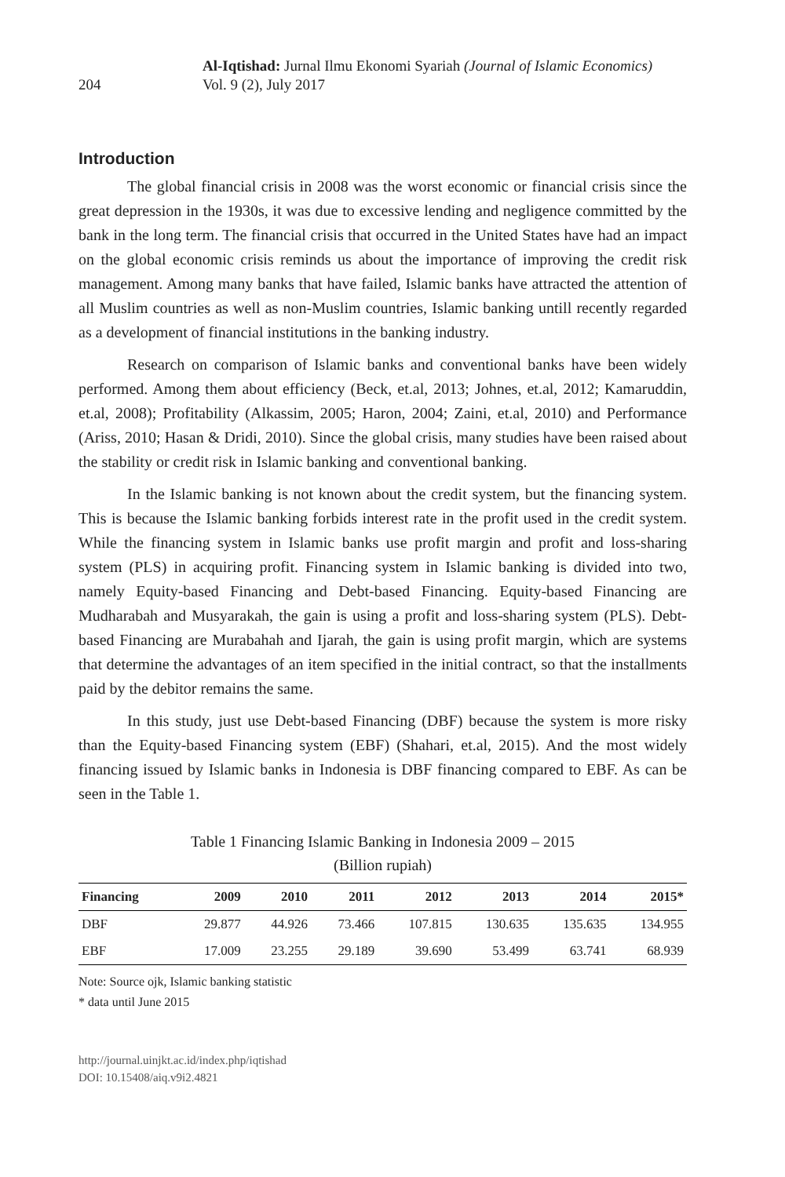204
Al-Iqtishad: Jurnal Ilmu Ekonomi Syariah (Journal of Islamic Economics)
Vol. 9 (2), July 2017
Introduction
The global financial crisis in 2008 was the worst economic or financial crisis since the great depression in the 1930s, it was due to excessive lending and negligence committed by the bank in the long term. The financial crisis that occurred in the United States have had an impact on the global economic crisis reminds us about the importance of improving the credit risk management. Among many banks that have failed, Islamic banks have attracted the attention of all Muslim countries as well as non-Muslim countries, Islamic banking untill recently regarded as a development of financial institutions in the banking industry.
Research on comparison of Islamic banks and conventional banks have been widely performed. Among them about efficiency (Beck, et.al, 2013; Johnes, et.al, 2012; Kamaruddin, et.al, 2008); Profitability (Alkassim, 2005; Haron, 2004; Zaini, et.al, 2010) and Performance (Ariss, 2010; Hasan & Dridi, 2010). Since the global crisis, many studies have been raised about the stability or credit risk in Islamic banking and conventional banking.
In the Islamic banking is not known about the credit system, but the financing system. This is because the Islamic banking forbids interest rate in the profit used in the credit system. While the financing system in Islamic banks use profit margin and profit and loss-sharing system (PLS) in acquiring profit. Financing system in Islamic banking is divided into two, namely Equity-based Financing and Debt-based Financing. Equity-based Financing are Mudharabah and Musyarakah, the gain is using a profit and loss-sharing system (PLS). Debt-based Financing are Murabahah and Ijarah, the gain is using profit margin, which are systems that determine the advantages of an item specified in the initial contract, so that the installments paid by the debitor remains the same.
In this study, just use Debt-based Financing (DBF) because the system is more risky than the Equity-based Financing system (EBF) (Shahari, et.al, 2015). And the most widely financing issued by Islamic banks in Indonesia is DBF financing compared to EBF. As can be seen in the Table 1.
Table 1 Financing Islamic Banking in Indonesia 2009 – 2015
(Billion rupiah)
| Financing | 2009 | 2010 | 2011 | 2012 | 2013 | 2014 | 2015* |
| --- | --- | --- | --- | --- | --- | --- | --- |
| DBF | 29.877 | 44.926 | 73.466 | 107.815 | 130.635 | 135.635 | 134.955 |
| EBF | 17.009 | 23.255 | 29.189 | 39.690 | 53.499 | 63.741 | 68.939 |
Note: Source ojk, Islamic banking statistic
* data until June 2015
http://journal.uinjkt.ac.id/index.php/iqtishad
DOI: 10.15408/aiq.v9i2.4821